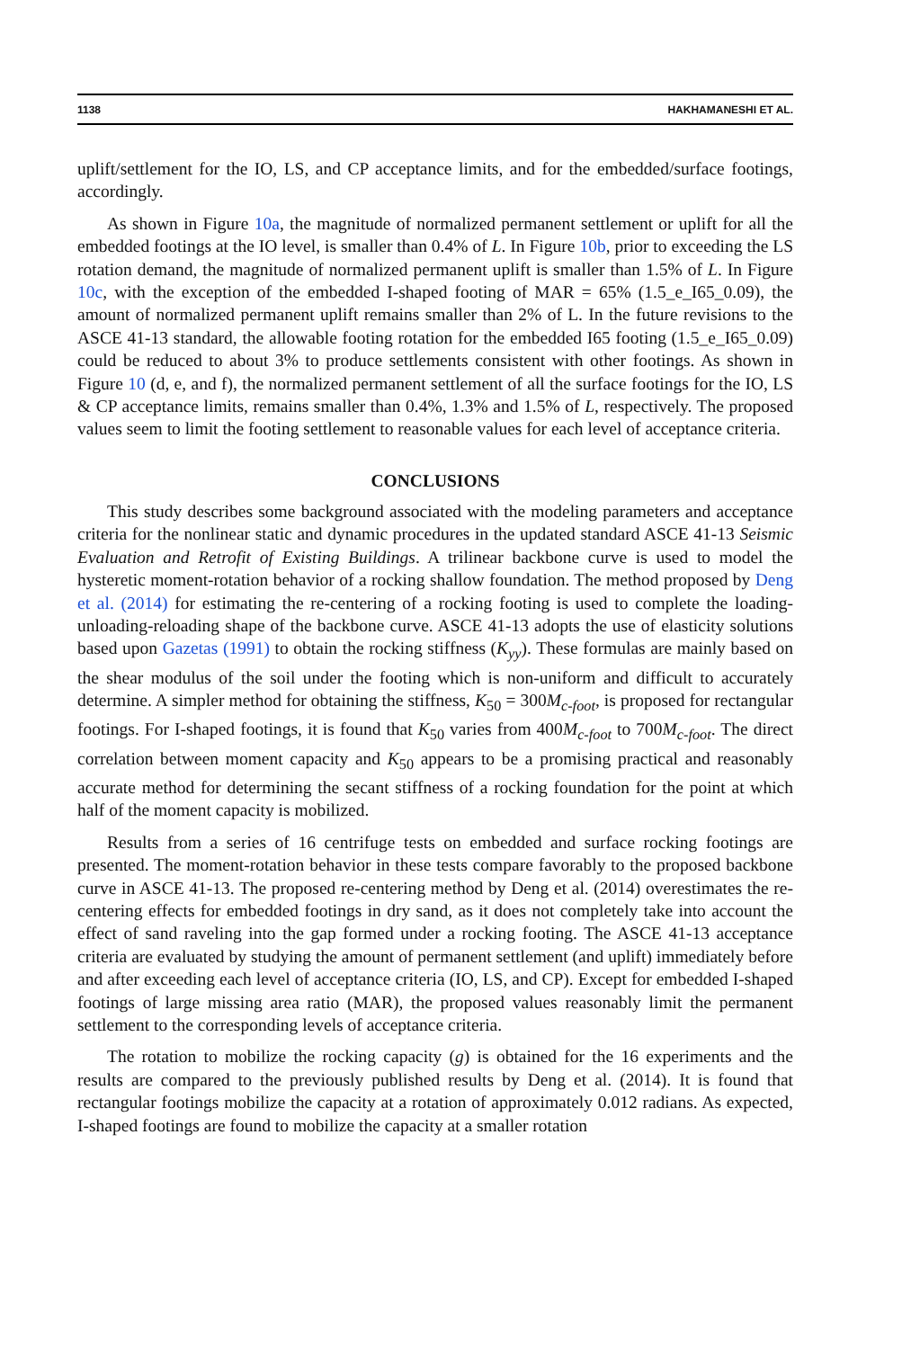1138 HAKHAMANESHI ET AL.
uplift/settlement for the IO, LS, and CP acceptance limits, and for the embedded/surface footings, accordingly.
As shown in Figure 10a, the magnitude of normalized permanent settlement or uplift for all the embedded footings at the IO level, is smaller than 0.4% of L. In Figure 10b, prior to exceeding the LS rotation demand, the magnitude of normalized permanent uplift is smaller than 1.5% of L. In Figure 10c, with the exception of the embedded I-shaped footing of MAR = 65% (1.5_e_I65_0.09), the amount of normalized permanent uplift remains smaller than 2% of L. In the future revisions to the ASCE 41-13 standard, the allowable footing rotation for the embedded I65 footing (1.5_e_I65_0.09) could be reduced to about 3% to produce settlements consistent with other footings. As shown in Figure 10 (d, e, and f), the normalized permanent settlement of all the surface footings for the IO, LS & CP acceptance limits, remains smaller than 0.4%, 1.3% and 1.5% of L, respectively. The proposed values seem to limit the footing settlement to reasonable values for each level of acceptance criteria.
CONCLUSIONS
This study describes some background associated with the modeling parameters and acceptance criteria for the nonlinear static and dynamic procedures in the updated standard ASCE 41-13 Seismic Evaluation and Retrofit of Existing Buildings. A trilinear backbone curve is used to model the hysteretic moment-rotation behavior of a rocking shallow foundation. The method proposed by Deng et al. (2014) for estimating the re-centering of a rocking footing is used to complete the loading-unloading-reloading shape of the backbone curve. ASCE 41-13 adopts the use of elasticity solutions based upon Gazetas (1991) to obtain the rocking stiffness (K<sub>yy</sub>). These formulas are mainly based on the shear modulus of the soil under the footing which is non-uniform and difficult to accurately determine. A simpler method for obtaining the stiffness, K<sub>50</sub> = 300M<sub>c-foot</sub>, is proposed for rectangular footings. For I-shaped footings, it is found that K<sub>50</sub> varies from 400M<sub>c-foot</sub> to 700M<sub>c-foot</sub>. The direct correlation between moment capacity and K<sub>50</sub> appears to be a promising practical and reasonably accurate method for determining the secant stiffness of a rocking foundation for the point at which half of the moment capacity is mobilized.
Results from a series of 16 centrifuge tests on embedded and surface rocking footings are presented. The moment-rotation behavior in these tests compare favorably to the proposed backbone curve in ASCE 41-13. The proposed re-centering method by Deng et al. (2014) overestimates the re-centering effects for embedded footings in dry sand, as it does not completely take into account the effect of sand raveling into the gap formed under a rocking footing. The ASCE 41-13 acceptance criteria are evaluated by studying the amount of permanent settlement (and uplift) immediately before and after exceeding each level of acceptance criteria (IO, LS, and CP). Except for embedded I-shaped footings of large missing area ratio (MAR), the proposed values reasonably limit the permanent settlement to the corresponding levels of acceptance criteria.
The rotation to mobilize the rocking capacity (g) is obtained for the 16 experiments and the results are compared to the previously published results by Deng et al. (2014). It is found that rectangular footings mobilize the capacity at a rotation of approximately 0.012 radians. As expected, I-shaped footings are found to mobilize the capacity at a smaller rotation